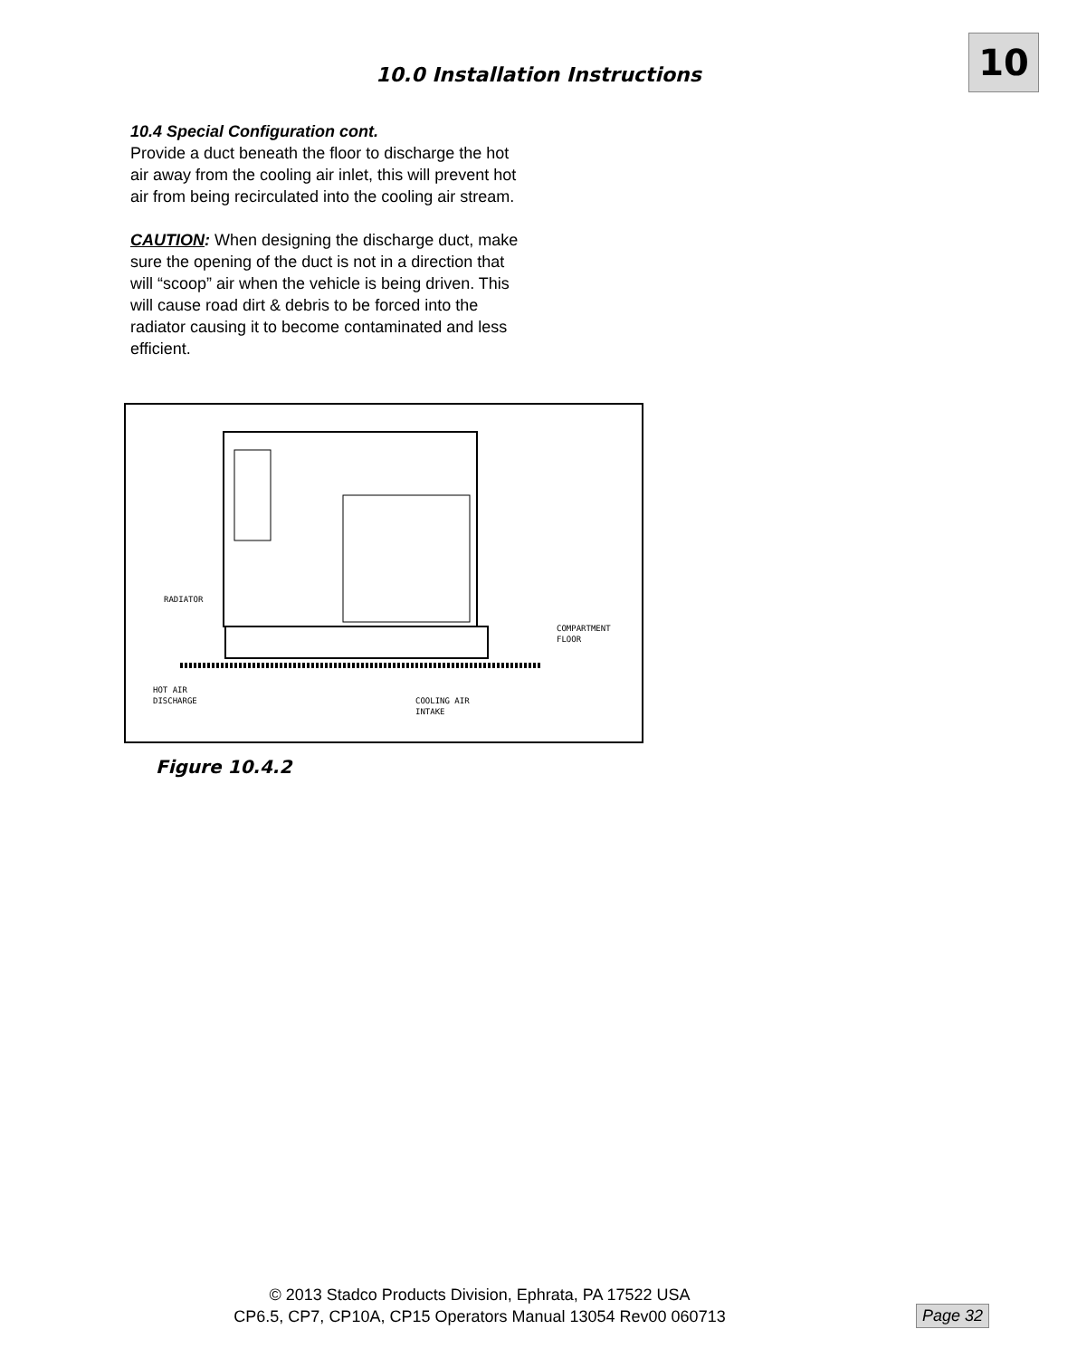10
10.0 Installation Instructions
10.4 Special Configuration cont.
Provide a duct beneath the floor to discharge the hot air away from the cooling air inlet, this will prevent hot air from being recirculated into the cooling air stream.
CAUTION: When designing the discharge duct, make sure the opening of the duct is not in a direction that will “scoop” air when the vehicle is being driven. This will cause road dirt & debris to be forced into the radiator causing it to become contaminated and less efficient.
RADIATOR
COMPARTMENT
FLOOR
HOT AIR
DISCHARGE
COOLING AIR
INTAKE
Figure 10.4.2
© 2013 Stadco Products Division, Ephrata, PA 17522 USA
CP6.5, CP7, CP10A, CP15 Operators Manual 13054 Rev00 060713
Page 32